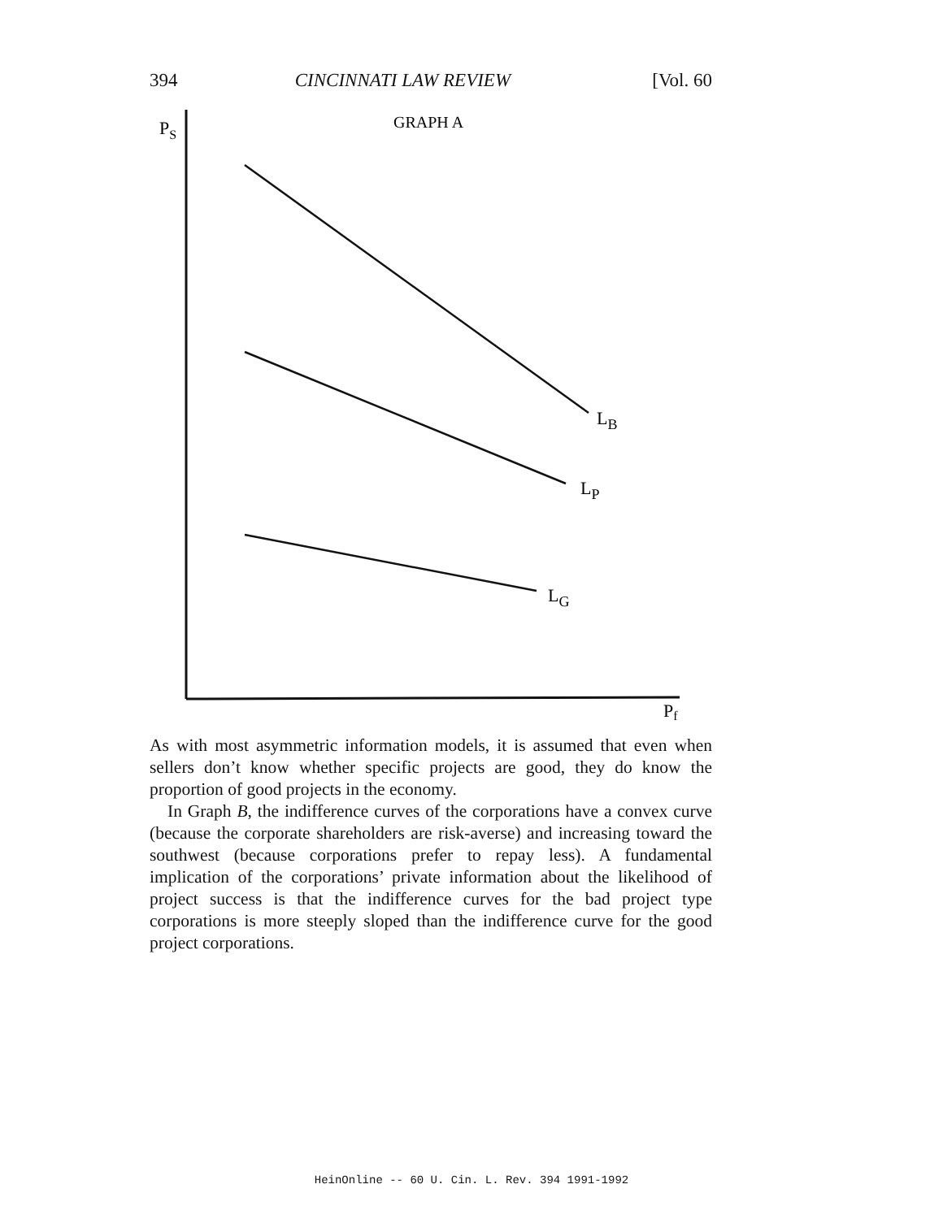394 CINCINNATI LAW REVIEW [Vol. 60
PS
GRAPH A
LB
LP
LG
Pf
As with most asymmetric information models, it is assumed that even when sellers don’t know whether specific projects are good, they do know the proportion of good projects in the economy.
In Graph B, the indifference curves of the corporations have a convex curve (because the corporate shareholders are risk-averse) and increasing toward the southwest (because corporations prefer to repay less). A fundamental implication of the corporations’ private information about the likelihood of project success is that the indifference curves for the bad project type corporations is more steeply sloped than the indifference curve for the good project corporations.
HeinOnline -- 60 U. Cin. L. Rev. 394 1991-1992